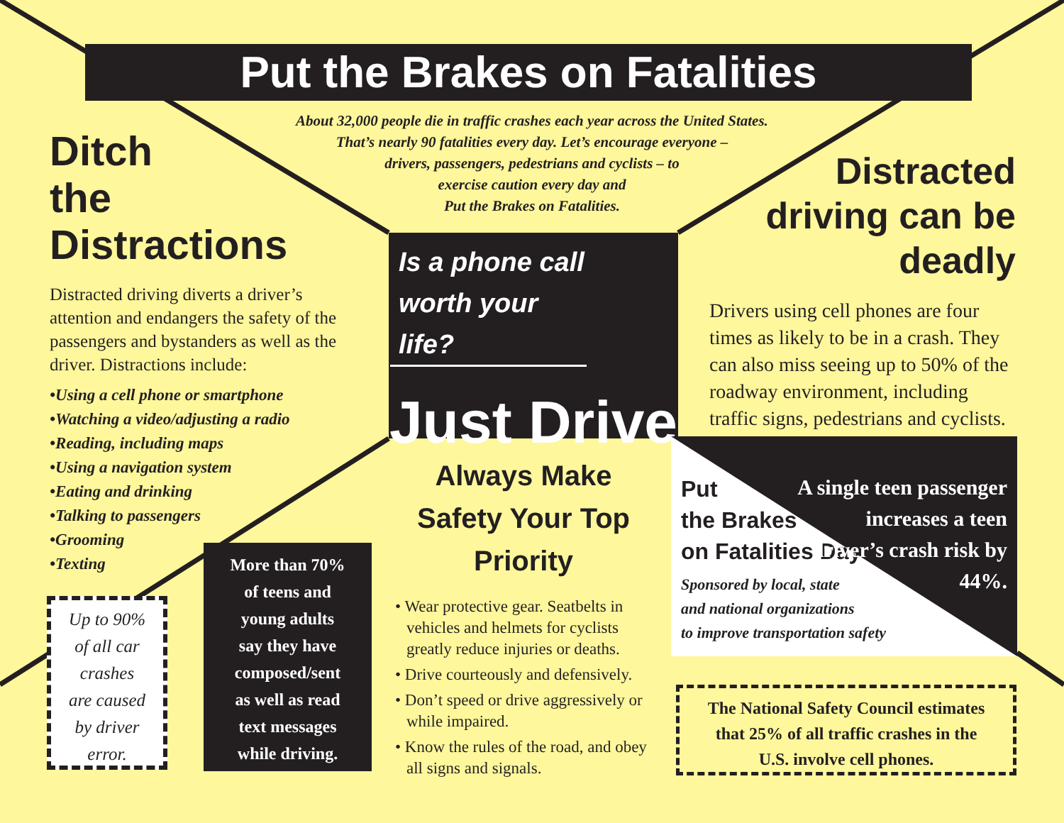Put the Brakes on Fatalities
About 32,000 people die in traffic crashes each year across the United States.
That’s nearly 90 fatalities every day. Let’s encourage everyone –
drivers, passengers, pedestrians and cyclists – to
exercise caution every day and
Put the Brakes on Fatalities.
Ditch
the
Distractions
Distracted driving diverts a driver’s attention and endangers the safety of the passengers and bystanders as well as the driver. Distractions include:
•Using a cell phone or smartphone
•Watching a video/adjusting a radio
•Reading, including maps
•Using a navigation system
•Eating and drinking
•Talking to passengers
•Grooming
•Texting
Up to 90%
of all car
crashes
are caused
by driver
error.
More than 70%
of teens and
young adults
say they have
composed/sent
as well as read
text messages
while driving.
Is a phone call worth your life?
Just Drive
Always Make Safety Your Top Priority
• Wear protective gear. Seatbelts in vehicles and helmets for cyclists greatly reduce injuries or deaths.
• Drive courteously and defensively.
• Don’t speed or drive aggressively or while impaired.
• Know the rules of the road, and obey all signs and signals.
Distracted driving can be deadly
Drivers using cell phones are four times as likely to be in a crash. They can also miss seeing up to 50% of the roadway environment, including traffic signs, pedestrians and cyclists.
Put
the Brakes
on Fatalities Day
Sponsored by local, state
and national organizations
to improve transportation safety
A single teen passenger increases a teen driver’s crash risk by 44%.
The National Safety Council estimates
that 25% of all traffic crashes in the
U.S. involve cell phones.